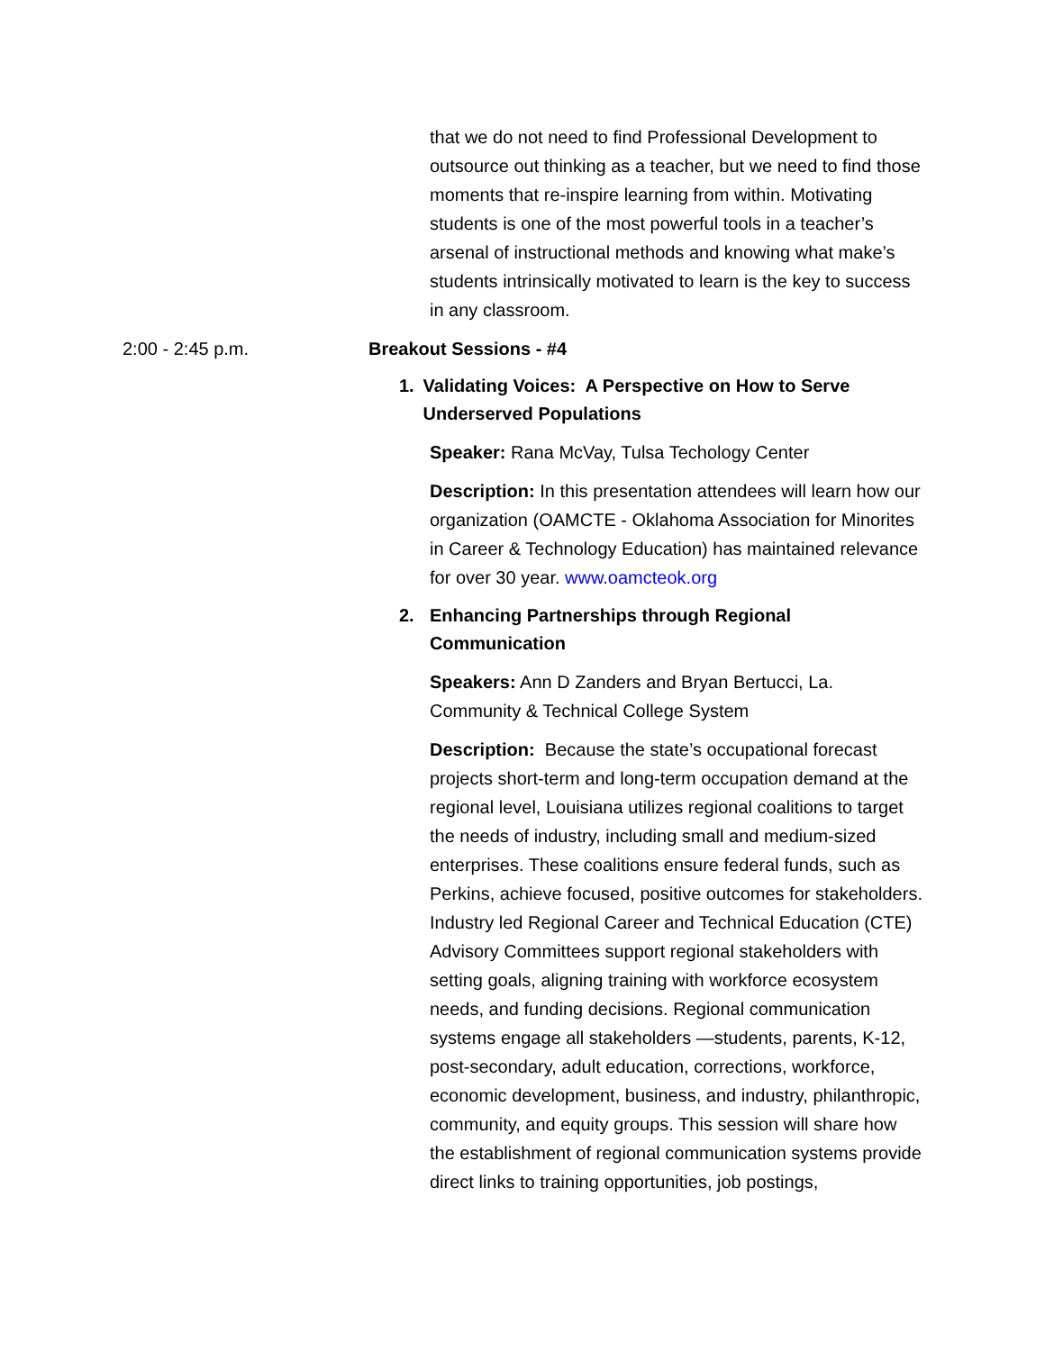that we do not need to find Professional Development to outsource out thinking as a teacher, but we need to find those moments that re-inspire learning from within. Motivating students is one of the most powerful tools in a teacher’s arsenal of instructional methods and knowing what make’s students intrinsically motivated to learn is the key to success in any classroom.
2:00 - 2:45 p.m. Breakout Sessions - #4
1. Validating Voices: A Perspective on How to Serve Underserved Populations
Speaker: Rana McVay, Tulsa Techology Center
Description: In this presentation attendees will learn how our organization (OAMCTE - Oklahoma Association for Minorites in Career & Technology Education) has maintained relevance for over 30 year. www.oamcteok.org
2. Enhancing Partnerships through Regional Communication
Speakers: Ann D Zanders and Bryan Bertucci, La. Community & Technical College System
Description: Because the state’s occupational forecast projects short-term and long-term occupation demand at the regional level, Louisiana utilizes regional coalitions to target the needs of industry, including small and medium-sized enterprises. These coalitions ensure federal funds, such as Perkins, achieve focused, positive outcomes for stakeholders. Industry led Regional Career and Technical Education (CTE) Advisory Committees support regional stakeholders with setting goals, aligning training with workforce ecosystem needs, and funding decisions. Regional communication systems engage all stakeholders —students, parents, K-12, post-secondary, adult education, corrections, workforce, economic development, business, and industry, philanthropic, community, and equity groups. This session will share how the establishment of regional communication systems provide direct links to training opportunities, job postings,